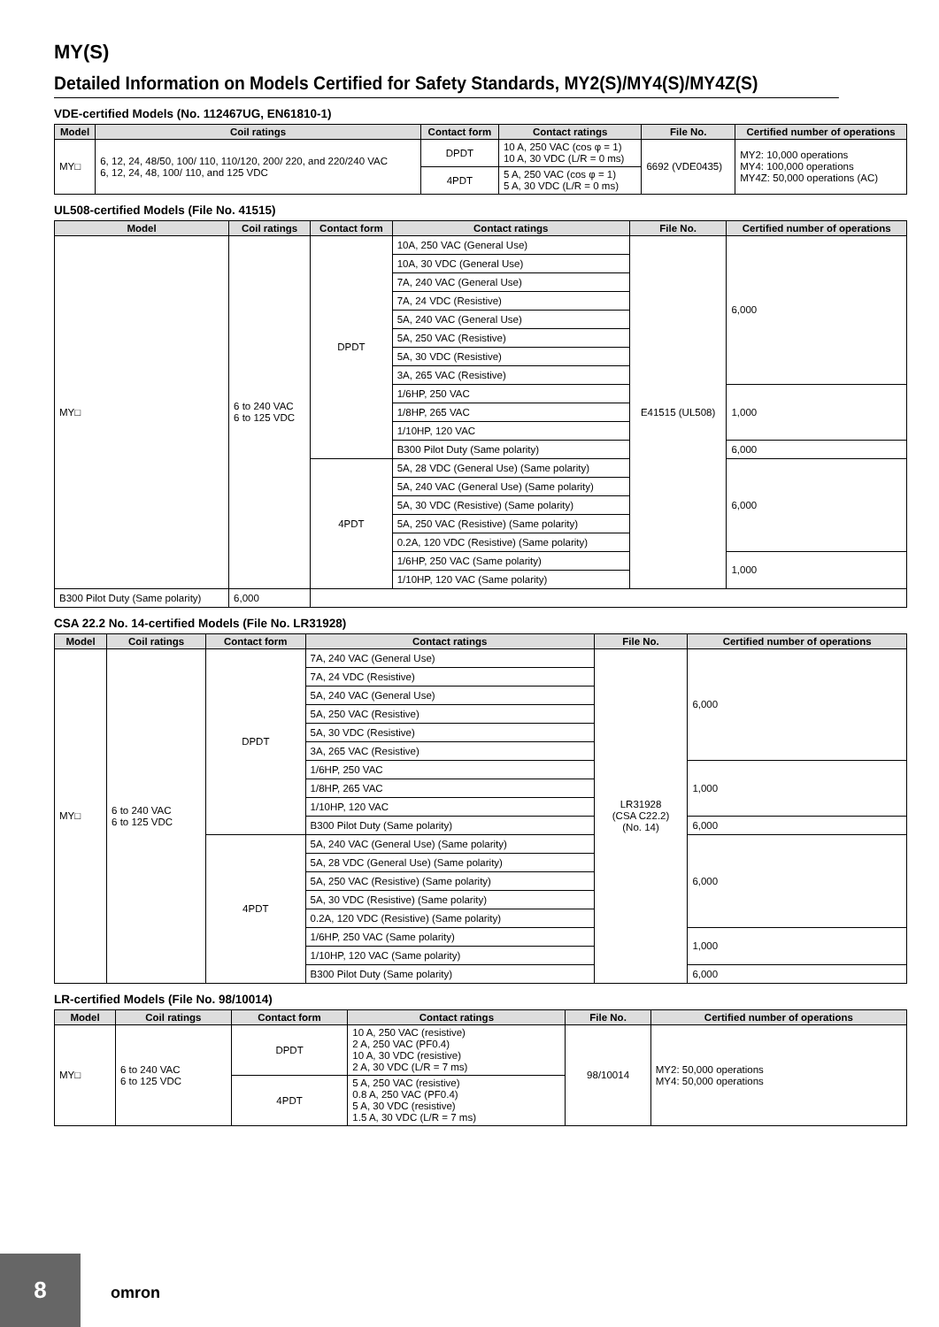MY(S)
Detailed Information on Models Certified for Safety Standards, MY2(S)/MY4(S)/MY4Z(S)
VDE-certified Models (No. 112467UG, EN61810-1)
| Model | Coil ratings | Contact form | Contact ratings | File No. | Certified number of operations |
| --- | --- | --- | --- | --- | --- |
| MY□ | 6, 12, 24, 48/50, 100/ 110, 110/120, 200/ 220, and 220/240 VAC 6, 12, 24, 48, 100/ 110, and 125 VDC | DPDT | 10 A, 250 VAC (cos φ = 1) 10 A, 30 VDC (L/R = 0 ms) | 6692 (VDE0435) | MY2: 10,000 operations MY4: 100,000 operations MY4Z: 50,000 operations (AC) |
| | | 4PDT | 5 A, 250 VAC (cos φ = 1) 5 A, 30 VDC (L/R = 0 ms) | | |
UL508-certified Models (File No. 41515)
| Model | Coil ratings | Contact form | Contact ratings | File No. | Certified number of operations |
| --- | --- | --- | --- | --- | --- |
| MY□ | 6 to 240 VAC 6 to 125 VDC | DPDT | 10A, 250 VAC (General Use) | E41515 (UL508) | 6,000 |
| | | | 10A, 30 VDC (General Use) | | |
| | | | 7A, 240 VAC (General Use) | | |
| | | | 7A, 24 VDC (Resistive) | | |
| | | | 5A, 240 VAC (General Use) | | |
| | | | 5A, 250 VAC (Resistive) | | |
| | | | 5A, 30 VDC (Resistive) | | |
| | | | 3A, 265 VAC (Resistive) | | |
| | | | 1/6HP, 250 VAC | | 1,000 |
| | | | 1/8HP, 265 VAC | | |
| | | | 1/10HP, 120 VAC | | |
| | | | B300 Pilot Duty (Same polarity) | | 6,000 |
| | | 4PDT | 5A, 28 VDC (General Use) (Same polarity) | | 6,000 |
| | | | 5A, 240 VAC (General Use) (Same polarity) | | |
| | | | 5A, 30 VDC (Resistive) (Same polarity) | | |
| | | | 5A, 250 VAC (Resistive) (Same polarity) | | |
| | | | 0.2A, 120 VDC (Resistive) (Same polarity) | | |
| | | | 1/6HP, 250 VAC (Same polarity) | | 1,000 |
| | | | 1/10HP, 120 VAC (Same polarity) | | |
| B300 Pilot Duty (Same polarity) | 6,000 | | | | |
CSA 22.2 No. 14-certified Models (File No. LR31928)
| Model | Coil ratings | Contact form | Contact ratings | File No. | Certified number of operations |
| --- | --- | --- | --- | --- | --- |
| MY□ | 6 to 240 VAC 6 to 125 VDC | DPDT | 7A, 240 VAC (General Use) | LR31928 (CSA C22.2) (No. 14) | 6,000 |
| | | | 7A, 24 VDC (Resistive) | | |
| | | | 5A, 240 VAC (General Use) | | |
| | | | 5A, 250 VAC (Resistive) | | |
| | | | 5A, 30 VDC (Resistive) | | |
| | | | 3A, 265 VAC (Resistive) | | |
| | | | 1/6HP, 250 VAC | | 1,000 |
| | | | 1/8HP, 265 VAC | | |
| | | | 1/10HP, 120 VAC | | |
| | | | B300 Pilot Duty (Same polarity) | | 6,000 |
| | | 4PDT | 5A, 240 VAC (General Use) (Same polarity) | | 6,000 |
| | | | 5A, 28 VDC (General Use) (Same polarity) | | |
| | | | 5A, 250 VAC (Resistive) (Same polarity) | | |
| | | | 5A, 30 VDC (Resistive) (Same polarity) | | |
| | | | 0.2A, 120 VDC (Resistive) (Same polarity) | | |
| | | | 1/6HP, 250 VAC (Same polarity) | | 1,000 |
| | | | 1/10HP, 120 VAC (Same polarity) | | |
| | | | B300 Pilot Duty (Same polarity) | | 6,000 |
LR-certified Models (File No. 98/10014)
| Model | Coil ratings | Contact form | Contact ratings | File No. | Certified number of operations |
| --- | --- | --- | --- | --- | --- |
| MY□ | 6 to 240 VAC 6 to 125 VDC | DPDT | 10 A, 250 VAC (resistive) 2 A, 250 VAC (PF0.4) 10 A, 30 VDC (resistive) 2 A, 30 VDC (L/R = 7 ms) | 98/10014 | MY2: 50,000 operations MY4: 50,000 operations |
| | | 4PDT | 5 A, 250 VAC (resistive) 0.8 A, 250 VAC (PF0.4) 5 A, 30 VDC (resistive) 1.5 A, 30 VDC (L/R = 7 ms) | | |
8
omron